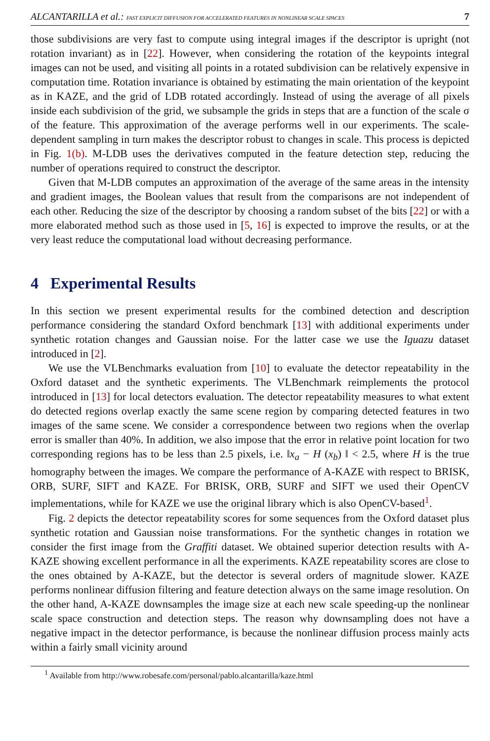ALCANTARILLA et al.: FAST EXPLICIT DIFFUSION FOR ACCELERATED FEATURES IN NONLINEAR SCALE SPACES 7
those subdivisions are very fast to compute using integral images if the descriptor is upright (not rotation invariant) as in [22]. However, when considering the rotation of the keypoints integral images can not be used, and visiting all points in a rotated subdivision can be relatively expensive in computation time. Rotation invariance is obtained by estimating the main orientation of the keypoint as in KAZE, and the grid of LDB rotated accordingly. Instead of using the average of all pixels inside each subdivision of the grid, we subsample the grids in steps that are a function of the scale σ of the feature. This approximation of the average performs well in our experiments. The scale-dependent sampling in turn makes the descriptor robust to changes in scale. This process is depicted in Fig. 1(b). M-LDB uses the derivatives computed in the feature detection step, reducing the number of operations required to construct the descriptor.
Given that M-LDB computes an approximation of the average of the same areas in the intensity and gradient images, the Boolean values that result from the comparisons are not independent of each other. Reducing the size of the descriptor by choosing a random subset of the bits [22] or with a more elaborated method such as those used in [5, 16] is expected to improve the results, or at the very least reduce the computational load without decreasing performance.
4 Experimental Results
In this section we present experimental results for the combined detection and description performance considering the standard Oxford benchmark [13] with additional experiments under synthetic rotation changes and Gaussian noise. For the latter case we use the Iguazu dataset introduced in [2].
We use the VLBenchmarks evaluation from [10] to evaluate the detector repeatability in the Oxford dataset and the synthetic experiments. The VLBenchmark reimplements the protocol introduced in [13] for local detectors evaluation. The detector repeatability measures to what extent do detected regions overlap exactly the same scene region by comparing detected features in two images of the same scene. We consider a correspondence between two regions when the overlap error is smaller than 40%. In addition, we also impose that the error in relative point location for two corresponding regions has to be less than 2.5 pixels, i.e. ‖x<sub>a</sub> − H (x<sub>b</sub>) ‖ < 2.5, where H is the true homography between the images. We compare the performance of A-KAZE with respect to BRISK, ORB, SURF, SIFT and KAZE. For BRISK, ORB, SURF and SIFT we used their OpenCV implementations, while for KAZE we use the original library which is also OpenCV-based<sup>1</sup>.
Fig. 2 depicts the detector repeatability scores for some sequences from the Oxford dataset plus synthetic rotation and Gaussian noise transformations. For the synthetic changes in rotation we consider the first image from the Graffiti dataset. We obtained superior detection results with A-KAZE showing excellent performance in all the experiments. KAZE repeatability scores are close to the ones obtained by A-KAZE, but the detector is several orders of magnitude slower. KAZE performs nonlinear diffusion filtering and feature detection always on the same image resolution. On the other hand, A-KAZE downsamples the image size at each new scale speeding-up the nonlinear scale space construction and detection steps. The reason why downsampling does not have a negative impact in the detector performance, is because the nonlinear diffusion process mainly acts within a fairly small vicinity around
<sup>1</sup> Available from http://www.robesafe.com/personal/pablo.alcantarilla/kaze.html